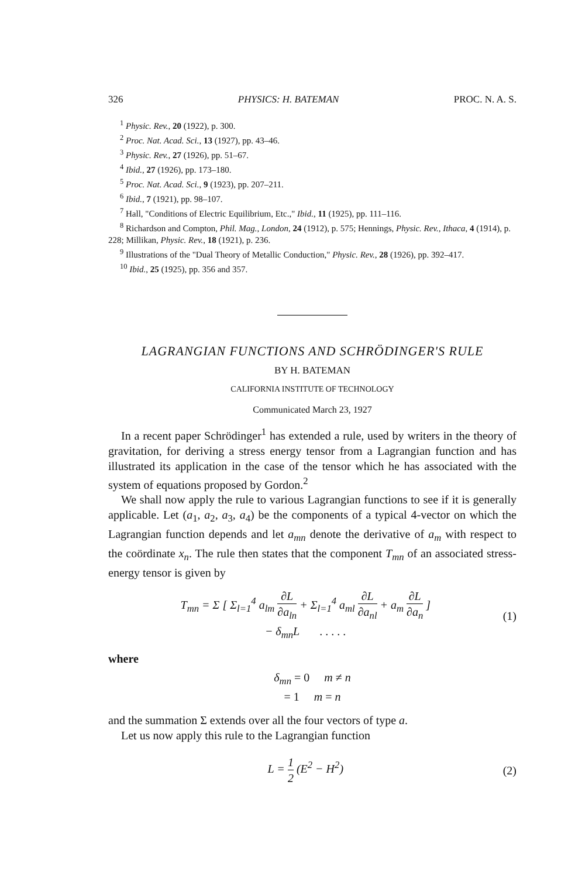326 PHYSICS: H. BATEMAN PROC. N. A. S.
<sup>1</sup> Physic. Rev., 20 (1922), p. 300.
<sup>2</sup> Proc. Nat. Acad. Sci., 13 (1927), pp. 43–46.
<sup>3</sup> Physic. Rev., 27 (1926), pp. 51–67.
<sup>4</sup> Ibid., 27 (1926), pp. 173–180.
<sup>5</sup> Proc. Nat. Acad. Sci., 9 (1923), pp. 207–211.
<sup>6</sup> Ibid., 7 (1921), pp. 98–107.
<sup>7</sup> Hall, "Conditions of Electric Equilibrium, Etc.," Ibid., 11 (1925), pp. 111–116.
<sup>8</sup> Richardson and Compton, Phil. Mag., London, 24 (1912), p. 575; Hennings, Physic. Rev., Ithaca, 4 (1914), p. 228; Millikan, Physic. Rev., 18 (1921), p. 236.
<sup>9</sup> Illustrations of the "Dual Theory of Metallic Conduction," Physic. Rev., 28 (1926), pp. 392–417.
<sup>10</sup> Ibid., 25 (1925), pp. 356 and 357.
LAGRANGIAN FUNCTIONS AND SCHRÖDINGER'S RULE
BY H. BATEMAN
CALIFORNIA INSTITUTE OF TECHNOLOGY
Communicated March 23, 1927
In a recent paper Schrödinger<sup>1</sup> has extended a rule, used by writers in the theory of gravitation, for deriving a stress energy tensor from a Lagrangian function and has illustrated its application in the case of the tensor which he has associated with the system of equations proposed by Gordon.<sup>2</sup>
We shall now apply the rule to various Lagrangian functions to see if it is generally applicable. Let (a<sub>1</sub>, a<sub>2</sub>, a<sub>3</sub>, a<sub>4</sub>) be the components of a typical 4-vector on which the Lagrangian function depends and let a<sub>mn</sub> denote the derivative of a<sub>m</sub> with respect to the coördinate x<sub>n</sub>. The rule then states that the component T<sub>mn</sub> of an associated stress-energy tensor is given by
T<sub>mn</sub> = Σ [ Σ<sub>l=1</sub><sup>4</sup> a<sub>lm</sub> ∂L ∂a<sub>ln</sub> + Σ<sub>l=1</sub><sup>4</sup> a<sub>ml</sub> ∂L ∂a<sub>nl</sub> + a<sub>m</sub> ∂L ∂a<sub>n</sub> ]
− δ<sub>mn</sub>L . . . . . (1)
where
δ<sub>mn</sub> = 0 m ≠ n
= 1 m = n
and the summation Σ extends over all the four vectors of type a.
Let us now apply this rule to the Lagrangian function
L = 1 2 (E<sup>2</sup> − H<sup>2</sup>) (2)